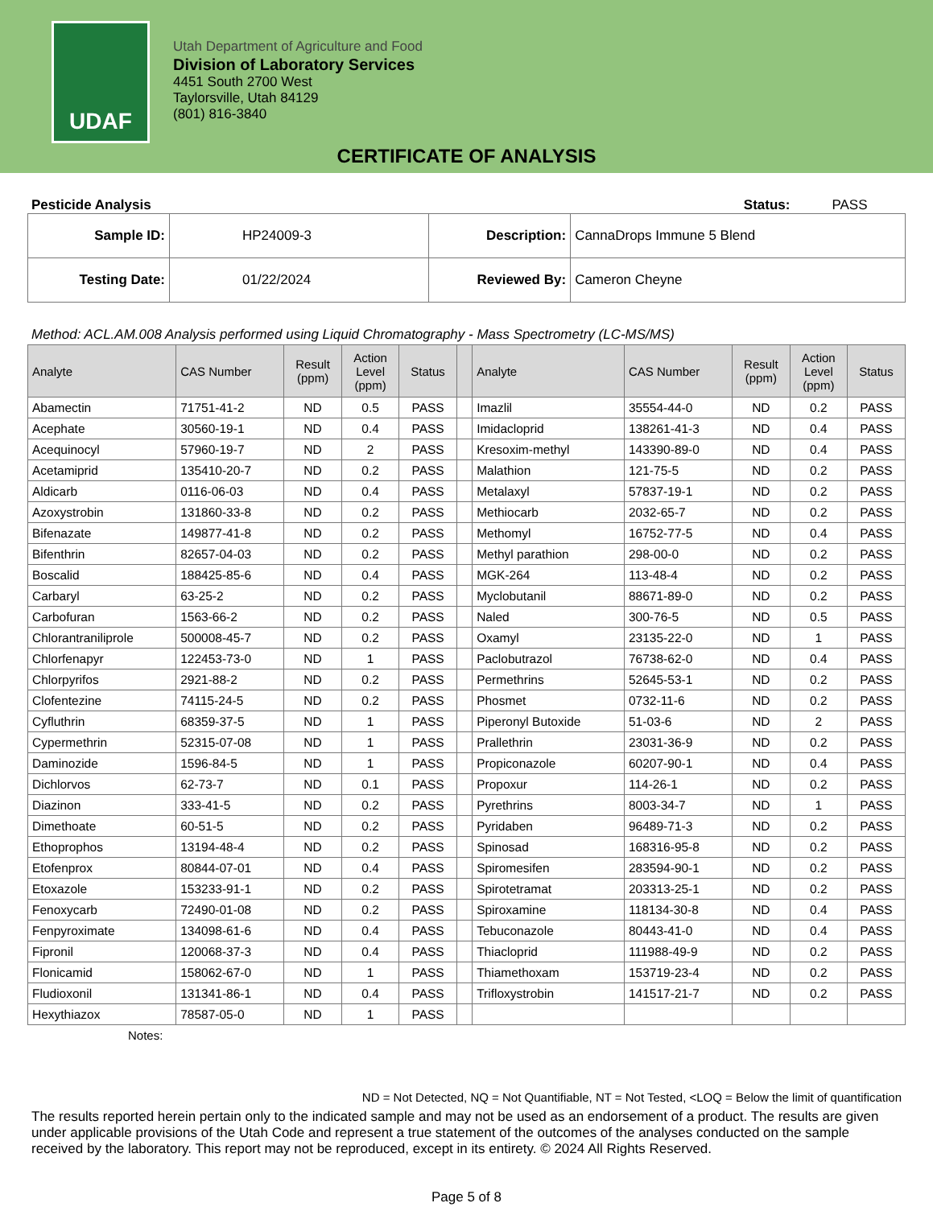UDAF
Utah Department of Agriculture and Food
Division of Laboratory Services
4451 South 2700 West
Taylorsville, Utah 84129
(801) 816-3840
CERTIFICATE OF ANALYSIS
Pesticide Analysis Status: PASS
| Sample ID: | HP24009-3 | Description: | CannaDrops Immune 5 Blend |
| Testing Date: | 01/22/2024 | Reviewed By: | Cameron Cheyne |
Method: ACL.AM.008 Analysis performed using Liquid Chromatography - Mass Spectrometry (LC-MS/MS)
| Analyte | CAS Number | Result (ppm) | Action Level (ppm) | Status | | Analyte | CAS Number | Result (ppm) | Action Level (ppm) | Status |
| --- | --- | --- | --- | --- | --- | --- | --- | --- | --- | --- |
| Abamectin | 71751-41-2 | ND | 0.5 | PASS | | Imazlil | 35554-44-0 | ND | 0.2 | PASS |
| Acephate | 30560-19-1 | ND | 0.4 | PASS | | Imidacloprid | 138261-41-3 | ND | 0.4 | PASS |
| Acequinocyl | 57960-19-7 | ND | 2 | PASS | | Kresoxim-methyl | 143390-89-0 | ND | 0.4 | PASS |
| Acetamiprid | 135410-20-7 | ND | 0.2 | PASS | | Malathion | 121-75-5 | ND | 0.2 | PASS |
| Aldicarb | 0116-06-03 | ND | 0.4 | PASS | | Metalaxyl | 57837-19-1 | ND | 0.2 | PASS |
| Azoxystrobin | 131860-33-8 | ND | 0.2 | PASS | | Methiocarb | 2032-65-7 | ND | 0.2 | PASS |
| Bifenazate | 149877-41-8 | ND | 0.2 | PASS | | Methomyl | 16752-77-5 | ND | 0.4 | PASS |
| Bifenthrin | 82657-04-03 | ND | 0.2 | PASS | | Methyl parathion | 298-00-0 | ND | 0.2 | PASS |
| Boscalid | 188425-85-6 | ND | 0.4 | PASS | | MGK-264 | 113-48-4 | ND | 0.2 | PASS |
| Carbaryl | 63-25-2 | ND | 0.2 | PASS | | Myclobutanil | 88671-89-0 | ND | 0.2 | PASS |
| Carbofuran | 1563-66-2 | ND | 0.2 | PASS | | Naled | 300-76-5 | ND | 0.5 | PASS |
| Chlorantraniliprole | 500008-45-7 | ND | 0.2 | PASS | | Oxamyl | 23135-22-0 | ND | 1 | PASS |
| Chlorfenapyr | 122453-73-0 | ND | 1 | PASS | | Paclobutrazol | 76738-62-0 | ND | 0.4 | PASS |
| Chlorpyrifos | 2921-88-2 | ND | 0.2 | PASS | | Permethrins | 52645-53-1 | ND | 0.2 | PASS |
| Clofentezine | 74115-24-5 | ND | 0.2 | PASS | | Phosmet | 0732-11-6 | ND | 0.2 | PASS |
| Cyfluthrin | 68359-37-5 | ND | 1 | PASS | | Piperonyl Butoxide | 51-03-6 | ND | 2 | PASS |
| Cypermethrin | 52315-07-08 | ND | 1 | PASS | | Prallethrin | 23031-36-9 | ND | 0.2 | PASS |
| Daminozide | 1596-84-5 | ND | 1 | PASS | | Propiconazole | 60207-90-1 | ND | 0.4 | PASS |
| Dichlorvos | 62-73-7 | ND | 0.1 | PASS | | Propoxur | 114-26-1 | ND | 0.2 | PASS |
| Diazinon | 333-41-5 | ND | 0.2 | PASS | | Pyrethrins | 8003-34-7 | ND | 1 | PASS |
| Dimethoate | 60-51-5 | ND | 0.2 | PASS | | Pyridaben | 96489-71-3 | ND | 0.2 | PASS |
| Ethoprophos | 13194-48-4 | ND | 0.2 | PASS | | Spinosad | 168316-95-8 | ND | 0.2 | PASS |
| Etofenprox | 80844-07-01 | ND | 0.4 | PASS | | Spiromesifen | 283594-90-1 | ND | 0.2 | PASS |
| Etoxazole | 153233-91-1 | ND | 0.2 | PASS | | Spirotetramat | 203313-25-1 | ND | 0.2 | PASS |
| Fenoxycarb | 72490-01-08 | ND | 0.2 | PASS | | Spiroxamine | 118134-30-8 | ND | 0.4 | PASS |
| Fenpyroximate | 134098-61-6 | ND | 0.4 | PASS | | Tebuconazole | 80443-41-0 | ND | 0.4 | PASS |
| Fipronil | 120068-37-3 | ND | 0.4 | PASS | | Thiacloprid | 111988-49-9 | ND | 0.2 | PASS |
| Flonicamid | 158062-67-0 | ND | 1 | PASS | | Thiamethoxam | 153719-23-4 | ND | 0.2 | PASS |
| Fludioxonil | 131341-86-1 | ND | 0.4 | PASS | | Trifloxystrobin | 141517-21-7 | ND | 0.2 | PASS |
| Hexythiazox | 78587-05-0 | ND | 1 | PASS | | | | | | |
Notes:
ND = Not Detected, NQ = Not Quantifiable, NT = Not Tested, <LOQ = Below the limit of quantification
The results reported herein pertain only to the indicated sample and may not be used as an endorsement of a product. The results are given under applicable provisions of the Utah Code and represent a true statement of the outcomes of the analyses conducted on the sample received by the laboratory. This report may not be reproduced, except in its entirety. © 2024 All Rights Reserved.
Page 5 of 8